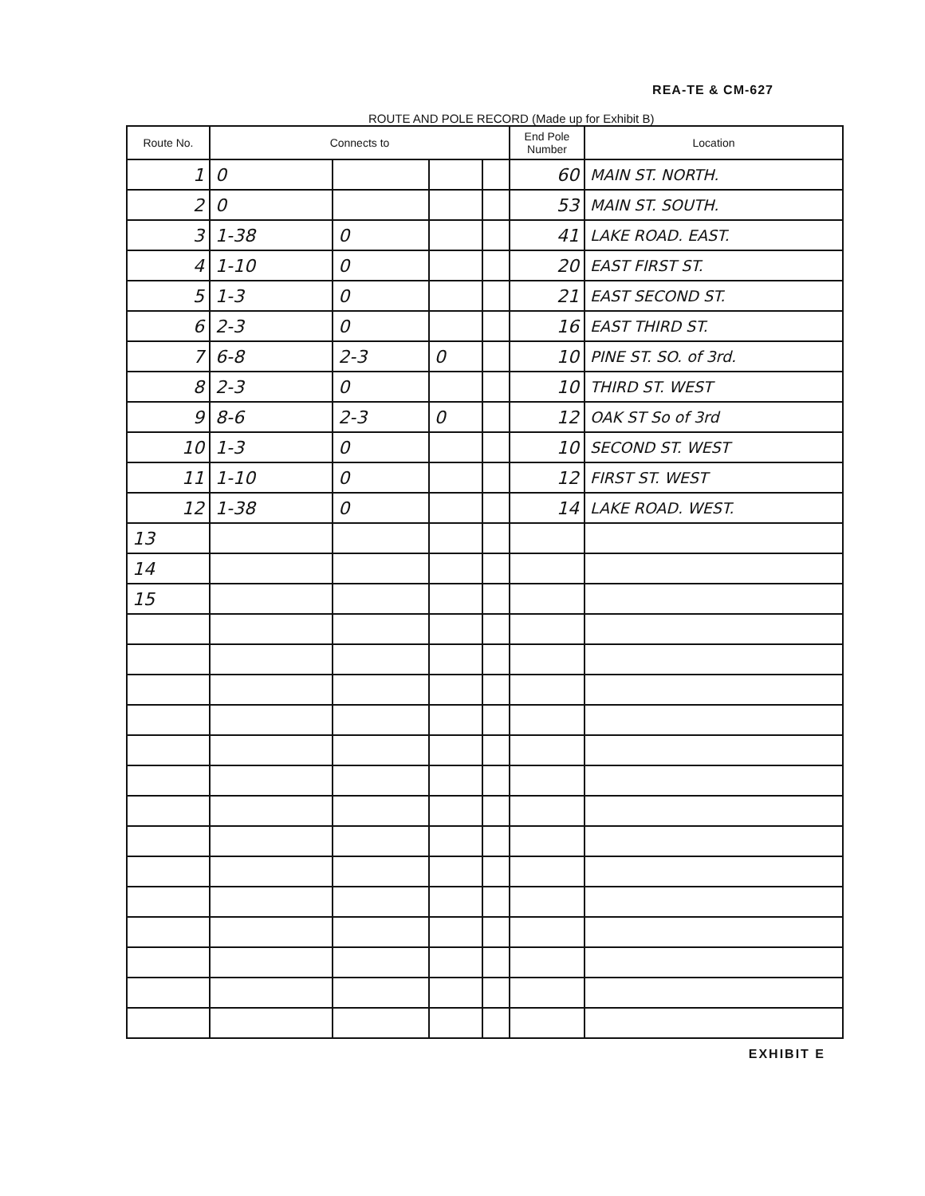REA-TE & CM-627
ROUTE AND POLE RECORD (Made up for Exhibit B)
| Route No. | Connects to | | | | End Pole Number | Location |
| --- | --- | --- | --- | --- | --- | --- |
| 1 | 0 | | | | 60 | MAIN ST. NORTH. |
| 2 | 0 | | | | 53 | MAIN ST. SOUTH. |
| 3 | 1-38 | 0 | | | 41 | LAKE ROAD. EAST. |
| 4 | 1-10 | 0 | | | 20 | EAST FIRST ST. |
| 5 | 1-3 | 0 | | | 21 | EAST SECOND ST. |
| 6 | 2-3 | 0 | | | 16 | EAST THIRD ST. |
| 7 | 6-8 | 2-3 | 0 | | 10 | PINE ST. SO. of 3rd. |
| 8 | 2-3 | 0 | | | 10 | THIRD ST. WEST |
| 9 | 8-6 | 2-3 | 0 | | 12 | OAK ST So of 3rd |
| 10 | 1-3 | 0 | | | 10 | SECOND ST. WEST |
| 11 | 1-10 | 0 | | | 12 | FIRST ST. WEST |
| 12 | 1-38 | 0 | | | 14 | LAKE ROAD. WEST. |
| 13 | | | | | | |
| 14 | | | | | | |
| 15 | | | | | | |
EXHIBIT E